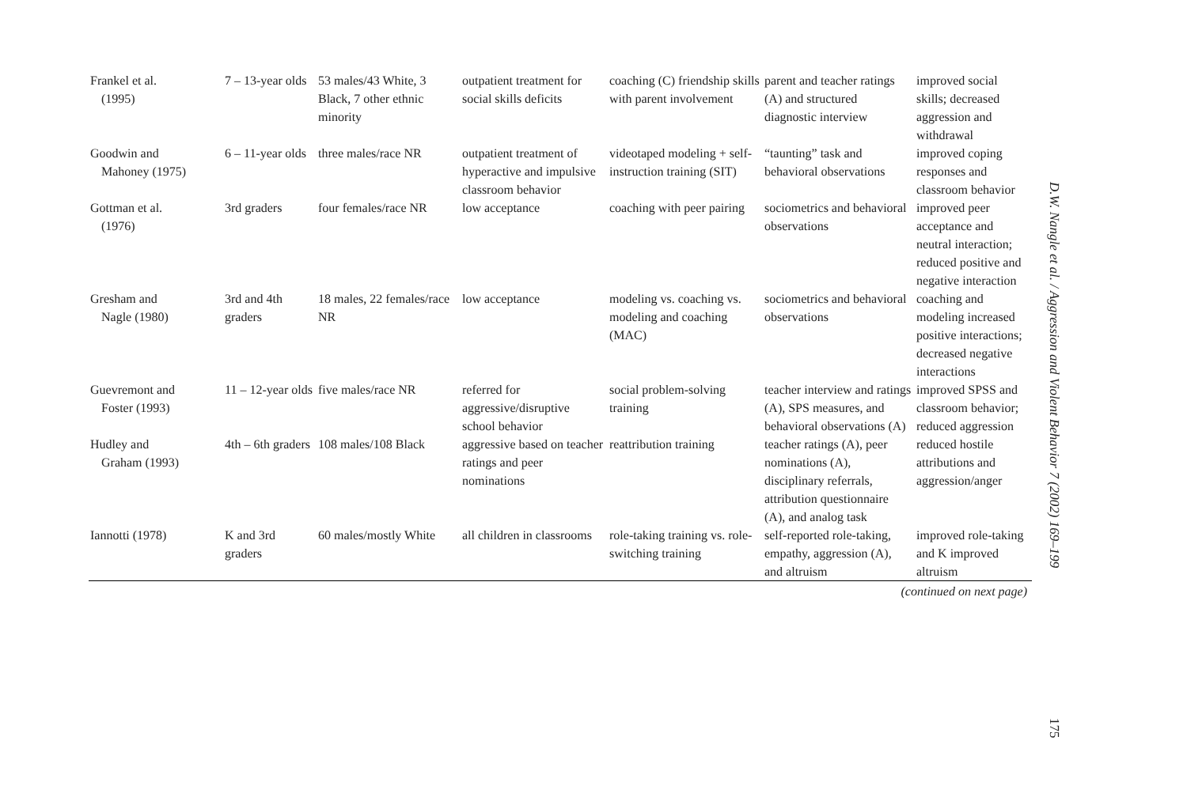| Frankel et al. (1995) | 7 – 13-year olds | 53 males/43 White, 3 Black, 7 other ethnic minority | outpatient treatment for social skills deficits | coaching (C) friendship skills with parent involvement | parent and teacher ratings (A) and structured diagnostic interview | improved social skills; decreased aggression and withdrawal |
| Goodwin and Mahoney (1975) | 6 – 11-year olds | three males/race NR | outpatient treatment of hyperactive and impulsive classroom behavior | videotaped modeling + self-instruction training (SIT) | “taunting” task and behavioral observations | improved coping responses and classroom behavior |
| Gottman et al. (1976) | 3rd graders | four females/race NR | low acceptance | coaching with peer pairing | sociometrics and behavioral observations | improved peer acceptance and neutral interaction; reduced positive and negative interaction |
| Gresham and Nagle (1980) | 3rd and 4th graders | 18 males, 22 females/race NR | low acceptance | modeling vs. coaching vs. modeling and coaching (MAC) | sociometrics and behavioral observations | coaching and modeling increased positive interactions; decreased negative interactions |
| Guevremont and Foster (1993) | 11 – 12-year olds | five males/race NR | referred for aggressive/disruptive school behavior | social problem-solving training | teacher interview and ratings (A), SPS measures, and behavioral observations (A) | improved SPSS and classroom behavior; reduced aggression |
| Hudley and Graham (1993) | 4th – 6th graders | 108 males/108 Black | aggressive based on teacher ratings and peer nominations | reattribution training | teacher ratings (A), peer nominations (A), disciplinary referrals, attribution questionnaire (A), and analog task | reduced hostile attributions and aggression/anger |
| Iannotti (1978) | K and 3rd graders | 60 males/mostly White | all children in classrooms | role-taking training vs. role-switching training | self-reported role-taking, empathy, aggression (A), and altruism | improved role-taking and K improved altruism |
(continued on next page)
D.W. Nangle et al. / Aggression and Violent Behavior 7 (2002) 169–199
175